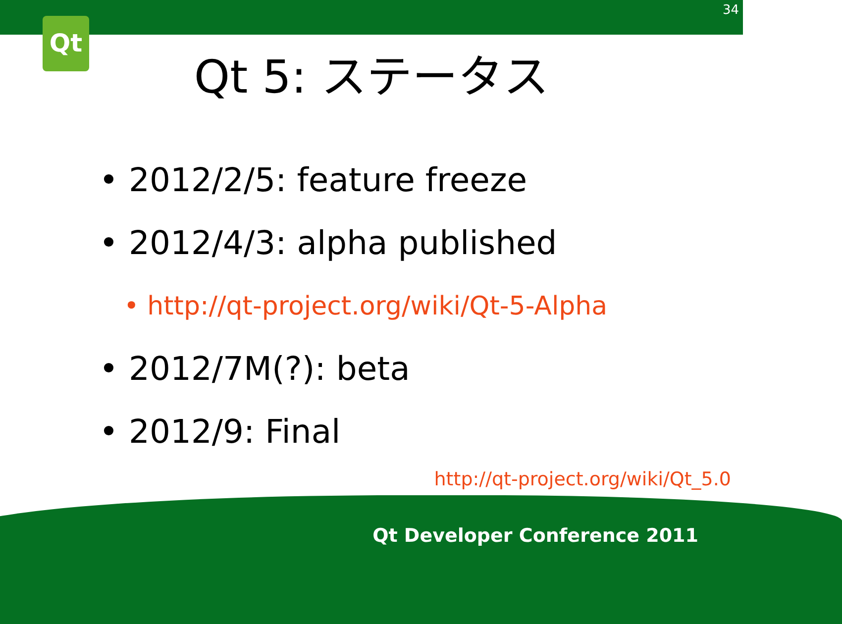Qt
34
Qt 5: ステータス
• 2012/2/5: feature freeze
• 2012/4/3: alpha published
• http://qt-project.org/wiki/Qt-5-Alpha
• 2012/7M(?): beta
• 2012/9: Final
http://qt-project.org/wiki/Qt_5.0
Qt Developer Conference 2011